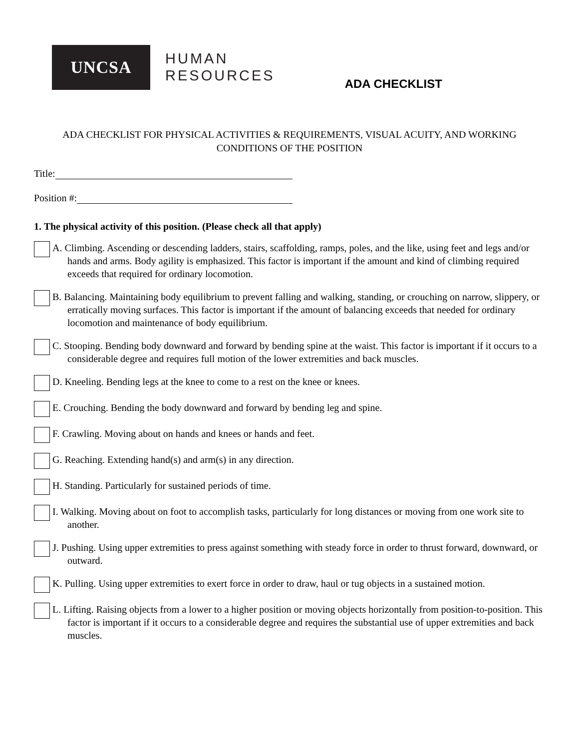UNCSA
HUMAN
RESOURCES
ADA CHECKLIST
ADA CHECKLIST FOR PHYSICAL ACTIVITIES & REQUIREMENTS, VISUAL ACUITY, AND WORKING CONDITIONS OF THE POSITION
Title:
Position #:
1. The physical activity of this position. (Please check all that apply)
A. Climbing. Ascending or descending ladders, stairs, scaffolding, ramps, poles, and the like, using feet and legs and/or hands and arms. Body agility is emphasized. This factor is important if the amount and kind of climbing required exceeds that required for ordinary locomotion.
B. Balancing. Maintaining body equilibrium to prevent falling and walking, standing, or crouching on narrow, slippery, or erratically moving surfaces. This factor is important if the amount of balancing exceeds that needed for ordinary locomotion and maintenance of body equilibrium.
C. Stooping. Bending body downward and forward by bending spine at the waist. This factor is important if it occurs to a considerable degree and requires full motion of the lower extremities and back muscles.
D. Kneeling. Bending legs at the knee to come to a rest on the knee or knees.
E. Crouching. Bending the body downward and forward by bending leg and spine.
F. Crawling. Moving about on hands and knees or hands and feet.
G. Reaching. Extending hand(s) and arm(s) in any direction.
H. Standing. Particularly for sustained periods of time.
I. Walking. Moving about on foot to accomplish tasks, particularly for long distances or moving from one work site to another.
J. Pushing. Using upper extremities to press against something with steady force in order to thrust forward, downward, or outward.
K. Pulling. Using upper extremities to exert force in order to draw, haul or tug objects in a sustained motion.
L. Lifting. Raising objects from a lower to a higher position or moving objects horizontally from position-to-position. This factor is important if it occurs to a considerable degree and requires the substantial use of upper extremities and back muscles.